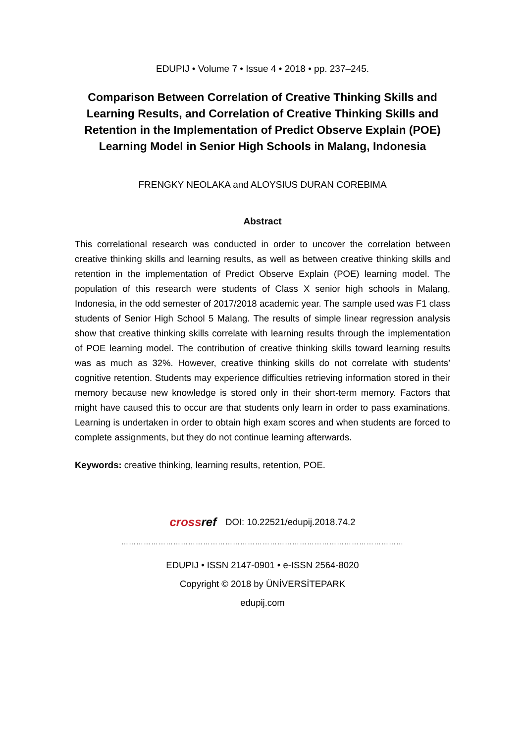EDUPIJ • Volume 7 • Issue 4 • 2018 • pp. 237–245.
Comparison Between Correlation of Creative Thinking Skills and Learning Results, and Correlation of Creative Thinking Skills and Retention in the Implementation of Predict Observe Explain (POE) Learning Model in Senior High Schools in Malang, Indonesia
FRENGKY NEOLAKA and ALOYSIUS DURAN COREBIMA
Abstract
This correlational research was conducted in order to uncover the correlation between creative thinking skills and learning results, as well as between creative thinking skills and retention in the implementation of Predict Observe Explain (POE) learning model. The population of this research were students of Class X senior high schools in Malang, Indonesia, in the odd semester of 2017/2018 academic year. The sample used was F1 class students of Senior High School 5 Malang. The results of simple linear regression analysis show that creative thinking skills correlate with learning results through the implementation of POE learning model. The contribution of creative thinking skills toward learning results was as much as 32%. However, creative thinking skills do not correlate with students’ cognitive retention. Students may experience difficulties retrieving information stored in their memory because new knowledge is stored only in their short-term memory. Factors that might have caused this to occur are that students only learn in order to pass examinations. Learning is undertaken in order to obtain high exam scores and when students are forced to complete assignments, but they do not continue learning afterwards.
Keywords: creative thinking, learning results, retention, POE.
crossref DOI: 10.22521/edupij.2018.74.2
……………………………………………………………………………………………………
EDUPIJ • ISSN 2147-0901 • e-ISSN 2564-8020
Copyright © 2018 by ÜNİVERSİTEPARK
edupij.com